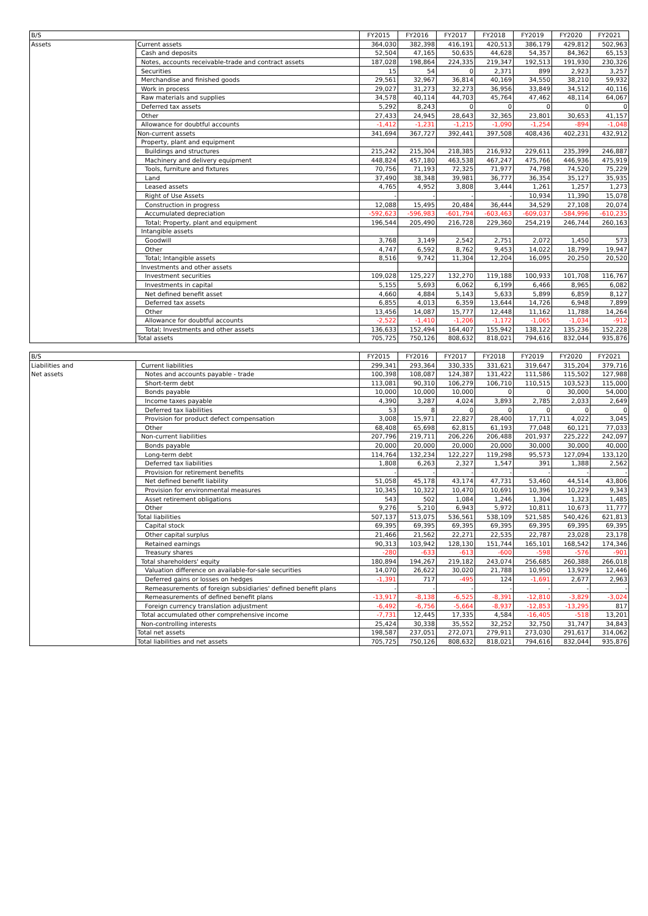| B/S | | FY2015 | FY2016 | FY2017 | FY2018 | FY2019 | FY2020 | FY2021 |
| --- | --- | --- | --- | --- | --- | --- | --- | --- |
| Assets | Current assets | 364,030 | 382,398 | 416,191 | 420,513 | 386,179 | 429,812 | 502,963 |
| | Cash and deposits | 52,504 | 47,165 | 50,635 | 44,628 | 54,357 | 84,362 | 65,153 |
| | Notes, accounts receivable-trade and contract assets | 187,028 | 198,864 | 224,335 | 219,347 | 192,513 | 191,930 | 230,326 |
| | Securities | 15 | 54 | 0 | 2,371 | 899 | 2,923 | 3,257 |
| | Merchandise and finished goods | 29,561 | 32,967 | 36,814 | 40,169 | 34,550 | 38,210 | 59,932 |
| | Work in process | 29,027 | 31,273 | 32,273 | 36,956 | 33,849 | 34,512 | 40,116 |
| | Raw materials and supplies | 34,578 | 40,114 | 44,703 | 45,764 | 47,462 | 48,114 | 64,067 |
| | Deferred tax assets | 5,292 | 8,243 | 0 | 0 | 0 | 0 | 0 |
| | Other | 27,433 | 24,945 | 28,643 | 32,365 | 23,801 | 30,653 | 41,157 |
| | Allowance for doubtful accounts | -1,412 | -1,231 | -1,215 | -1,090 | -1,254 | -894 | -1,048 |
| | Non-current assets | 341,694 | 367,727 | 392,441 | 397,508 | 408,436 | 402,231 | 432,912 |
| | Property, plant and equipment | | | | | | | |
| | Buildings and structures | 215,242 | 215,304 | 218,385 | 216,932 | 229,611 | 235,399 | 246,887 |
| | Machinery and delivery equipment | 448,824 | 457,180 | 463,538 | 467,247 | 475,766 | 446,936 | 475,919 |
| | Tools, furniture and fixtures | 70,756 | 71,193 | 72,325 | 71,977 | 74,798 | 74,520 | 75,229 |
| | Land | 37,490 | 38,348 | 39,981 | 36,777 | 36,354 | 35,127 | 35,935 |
| | Leased assets | 4,765 | 4,952 | 3,808 | 3,444 | 1,261 | 1,257 | 1,273 |
| | Right of Use Assets | - | - | - | - | 10,934 | 11,390 | 15,078 |
| | Construction in progress | 12,088 | 15,495 | 20,484 | 36,444 | 34,529 | 27,108 | 20,074 |
| | Accumulated depreciation | -592,623 | -596,983 | -601,794 | -603,463 | -609,037 | -584,996 | -610,235 |
| | Total; Property, plant and equipment | 196,544 | 205,490 | 216,728 | 229,360 | 254,219 | 246,744 | 260,163 |
| | Intangible assets | | | | | | | |
| | Goodwill | 3,768 | 3,149 | 2,542 | 2,751 | 2,072 | 1,450 | 573 |
| | Other | 4,747 | 6,592 | 8,762 | 9,453 | 14,022 | 18,799 | 19,947 |
| | Total; Intangible assets | 8,516 | 9,742 | 11,304 | 12,204 | 16,095 | 20,250 | 20,520 |
| | Investments and other assets | | | | | | | |
| | Investment securities | 109,028 | 125,227 | 132,270 | 119,188 | 100,933 | 101,708 | 116,767 |
| | Investments in capital | 5,155 | 5,693 | 6,062 | 6,199 | 6,466 | 8,965 | 6,082 |
| | Net defined benefit asset | 4,660 | 4,884 | 5,143 | 5,633 | 5,899 | 6,859 | 8,127 |
| | Deferred tax assets | 6,855 | 4,013 | 6,359 | 13,644 | 14,726 | 6,948 | 7,899 |
| | Other | 13,456 | 14,087 | 15,777 | 12,448 | 11,162 | 11,788 | 14,264 |
| | Allowance for doubtful accounts | -2,522 | -1,410 | -1,206 | -1,172 | -1,065 | -1,034 | -912 |
| | Total; Investments and other assets | 136,633 | 152,494 | 164,407 | 155,942 | 138,122 | 135,236 | 152,228 |
| | Total assets | 705,725 | 750,126 | 808,632 | 818,021 | 794,616 | 832,044 | 935,876 |
| B/S | | FY2015 | FY2016 | FY2017 | FY2018 | FY2019 | FY2020 | FY2021 |
| --- | --- | --- | --- | --- | --- | --- | --- | --- |
| Liabilities and | Current liabilities | 299,341 | 293,364 | 330,335 | 331,621 | 319,647 | 315,204 | 379,716 |
| Net assets | Notes and accounts payable - trade | 100,398 | 108,087 | 124,387 | 131,422 | 111,586 | 115,502 | 127,988 |
| | Short-term debt | 113,081 | 90,310 | 106,279 | 106,710 | 110,515 | 103,523 | 115,000 |
| | Bonds payable | 10,000 | 10,000 | 10,000 | 0 | 0 | 30,000 | 54,000 |
| | Income taxes payable | 4,390 | 3,287 | 4,024 | 3,893 | 2,785 | 2,033 | 2,649 |
| | Deferred tax liabilities | 53 | 8 | 0 | 0 | 0 | 0 | 0 |
| | Provision for product defect compensation | 3,008 | 15,971 | 22,827 | 28,400 | 17,711 | 4,022 | 3,045 |
| | Other | 68,408 | 65,698 | 62,815 | 61,193 | 77,048 | 60,121 | 77,033 |
| | Non-current liabilities | 207,796 | 219,711 | 206,226 | 206,488 | 201,937 | 225,222 | 242,097 |
| | Bonds payable | 20,000 | 20,000 | 20,000 | 20,000 | 30,000 | 30,000 | 40,000 |
| | Long-term debt | 114,764 | 132,234 | 122,227 | 119,298 | 95,573 | 127,094 | 133,120 |
| | Deferred tax liabilities | 1,808 | 6,263 | 2,327 | 1,547 | 391 | 1,388 | 2,562 |
| | Provision for retirement benefits | - | - | - | - | - | - | - |
| | Net defined benefit liability | 51,058 | 45,178 | 43,174 | 47,731 | 53,460 | 44,514 | 43,806 |
| | Provision for environmental measures | 10,345 | 10,322 | 10,470 | 10,691 | 10,396 | 10,229 | 9,343 |
| | Asset retirement obligations | 543 | 502 | 1,084 | 1,246 | 1,304 | 1,323 | 1,485 |
| | Other | 9,276 | 5,210 | 6,943 | 5,972 | 10,811 | 10,673 | 11,777 |
| | Total liabilities | 507,137 | 513,075 | 536,561 | 538,109 | 521,585 | 540,426 | 621,813 |
| | Capital stock | 69,395 | 69,395 | 69,395 | 69,395 | 69,395 | 69,395 | 69,395 |
| | Other capital surplus | 21,466 | 21,562 | 22,271 | 22,535 | 22,787 | 23,028 | 23,178 |
| | Retained earnings | 90,313 | 103,942 | 128,130 | 151,744 | 165,101 | 168,542 | 174,346 |
| | Treasury shares | -280 | -633 | -613 | -600 | -598 | -576 | -901 |
| | Total shareholders' equity | 180,894 | 194,267 | 219,182 | 243,074 | 256,685 | 260,388 | 266,018 |
| | Valuation difference on available-for-sale securities | 14,070 | 26,622 | 30,020 | 21,788 | 10,950 | 13,929 | 12,446 |
| | Deferred gains or losses on hedges | -1,391 | 717 | -495 | 124 | -1,691 | 2,677 | 2,963 |
| | Remeasurements of foreign subsidiaries' defined benefit plans | - | - | - | - | - | - | - |
| | Remeasurements of defined benefit plans | -13,917 | -8,138 | -6,525 | -8,391 | -12,810 | -3,829 | -3,024 |
| | Foreign currency translation adjustment | -6,492 | -6,756 | -5,664 | -8,937 | -12,853 | -13,295 | 817 |
| | Total accumulated other comprehensive income | -7,731 | 12,445 | 17,335 | 4,584 | -16,405 | -518 | 13,201 |
| | Non-controlling interests | 25,424 | 30,338 | 35,552 | 32,252 | 32,750 | 31,747 | 34,843 |
| | Total net assets | 198,587 | 237,051 | 272,071 | 279,911 | 273,030 | 291,617 | 314,062 |
| | Total liabilities and net assets | 705,725 | 750,126 | 808,632 | 818,021 | 794,616 | 832,044 | 935,876 |